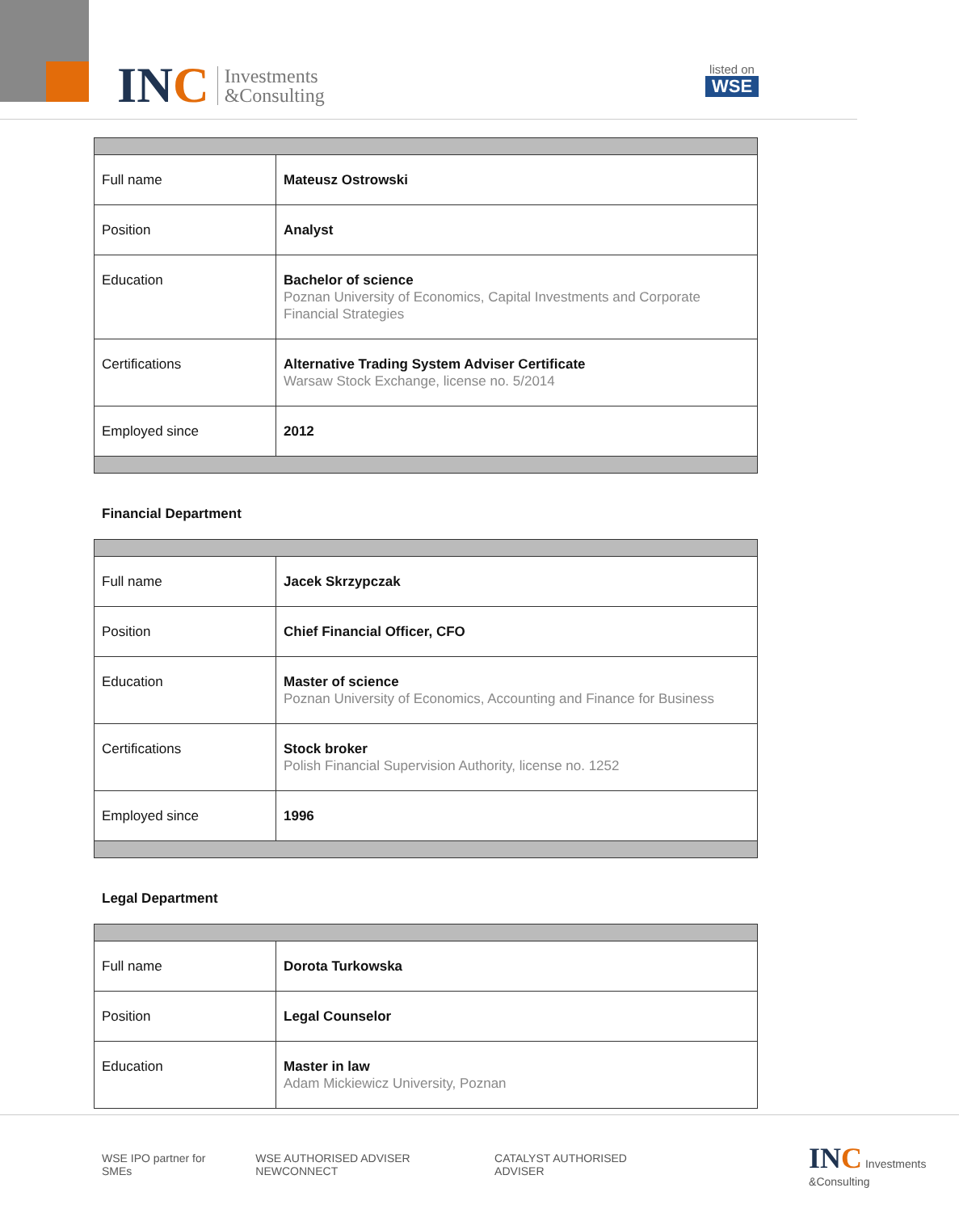INC
Investments
&Consulting
listed on
WSE
| Full name | Mateusz Ostrowski |
| Position | Analyst |
| Education | Bachelor of science Poznan University of Economics, Capital Investments and Corporate Financial Strategies |
| Certifications | Alternative Trading System Adviser Certificate Warsaw Stock Exchange, license no. 5/2014 |
| Employed since | 2012 |
Financial Department
| Full name | Jacek Skrzypczak |
| Position | Chief Financial Officer, CFO |
| Education | Master of science Poznan University of Economics, Accounting and Finance for Business |
| Certifications | Stock broker Polish Financial Supervision Authority, license no. 1252 |
| Employed since | 1996 |
Legal Department
| Full name | Dorota Turkowska |
| Position | Legal Counselor |
| Education | Master in law Adam Mickiewicz University, Poznan |
WSE IPO partner for SMEs WSE AUTHORISED ADVISER NEWCONNECT CATALYST AUTHORISED ADVISER INC Investments &Consulting